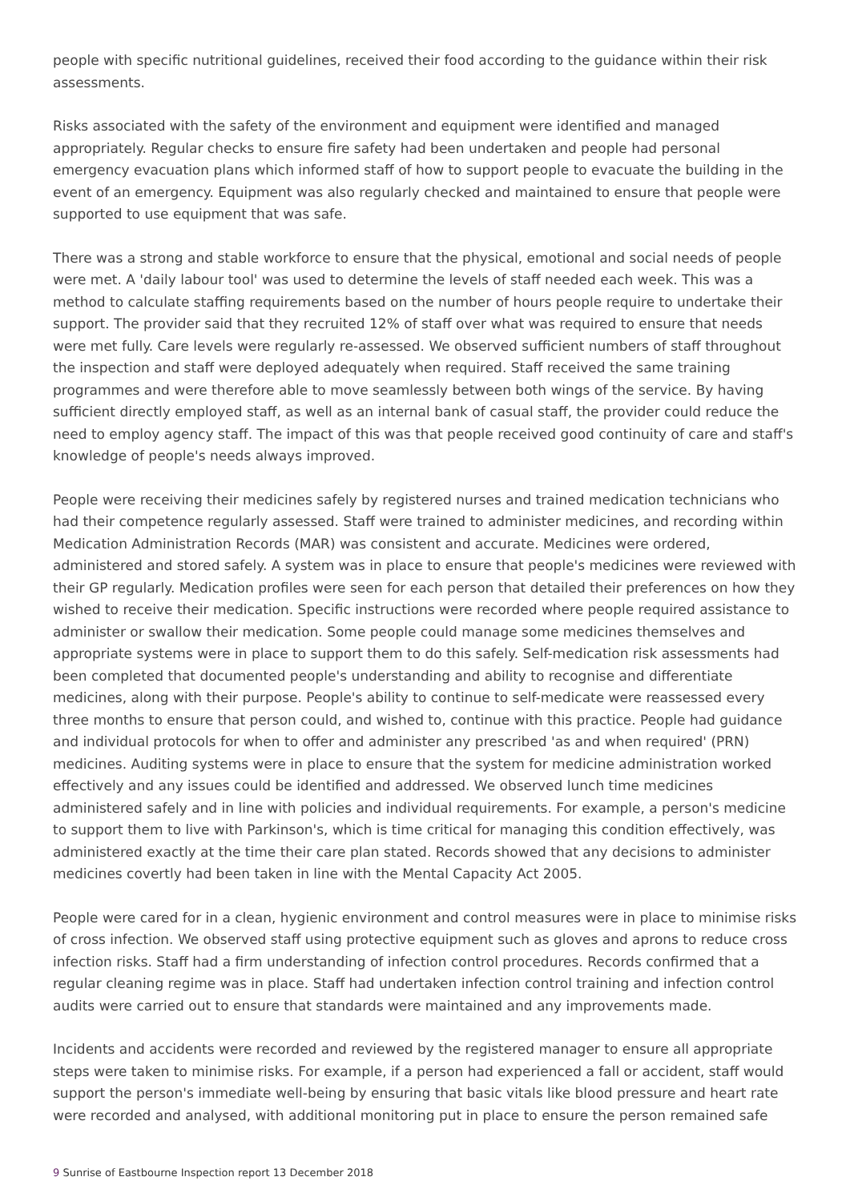people with specific nutritional guidelines, received their food according to the guidance within their risk assessments.
Risks associated with the safety of the environment and equipment were identified and managed appropriately. Regular checks to ensure fire safety had been undertaken and people had personal emergency evacuation plans which informed staff of how to support people to evacuate the building in the event of an emergency. Equipment was also regularly checked and maintained to ensure that people were supported to use equipment that was safe.
There was a strong and stable workforce to ensure that the physical, emotional and social needs of people were met. A 'daily labour tool' was used to determine the levels of staff needed each week. This was a method to calculate staffing requirements based on the number of hours people require to undertake their support. The provider said that they recruited 12% of staff over what was required to ensure that needs were met fully. Care levels were regularly re-assessed. We observed sufficient numbers of staff throughout the inspection and staff were deployed adequately when required. Staff received the same training programmes and were therefore able to move seamlessly between both wings of the service. By having sufficient directly employed staff, as well as an internal bank of casual staff, the provider could reduce the need to employ agency staff. The impact of this was that people received good continuity of care and staff's knowledge of people's needs always improved.
People were receiving their medicines safely by registered nurses and trained medication technicians who had their competence regularly assessed. Staff were trained to administer medicines, and recording within Medication Administration Records (MAR) was consistent and accurate. Medicines were ordered, administered and stored safely. A system was in place to ensure that people's medicines were reviewed with their GP regularly. Medication profiles were seen for each person that detailed their preferences on how they wished to receive their medication. Specific instructions were recorded where people required assistance to administer or swallow their medication. Some people could manage some medicines themselves and appropriate systems were in place to support them to do this safely. Self-medication risk assessments had been completed that documented people's understanding and ability to recognise and differentiate medicines, along with their purpose. People's ability to continue to self-medicate were reassessed every three months to ensure that person could, and wished to, continue with this practice. People had guidance and individual protocols for when to offer and administer any prescribed 'as and when required' (PRN) medicines. Auditing systems were in place to ensure that the system for medicine administration worked effectively and any issues could be identified and addressed. We observed lunch time medicines administered safely and in line with policies and individual requirements. For example, a person's medicine to support them to live with Parkinson's, which is time critical for managing this condition effectively, was administered exactly at the time their care plan stated. Records showed that any decisions to administer medicines covertly had been taken in line with the Mental Capacity Act 2005.
People were cared for in a clean, hygienic environment and control measures were in place to minimise risks of cross infection. We observed staff using protective equipment such as gloves and aprons to reduce cross infection risks. Staff had a firm understanding of infection control procedures. Records confirmed that a regular cleaning regime was in place. Staff had undertaken infection control training and infection control audits were carried out to ensure that standards were maintained and any improvements made.
Incidents and accidents were recorded and reviewed by the registered manager to ensure all appropriate steps were taken to minimise risks. For example, if a person had experienced a fall or accident, staff would support the person's immediate well-being by ensuring that basic vitals like blood pressure and heart rate were recorded and analysed, with additional monitoring put in place to ensure the person remained safe
9 Sunrise of Eastbourne Inspection report 13 December 2018